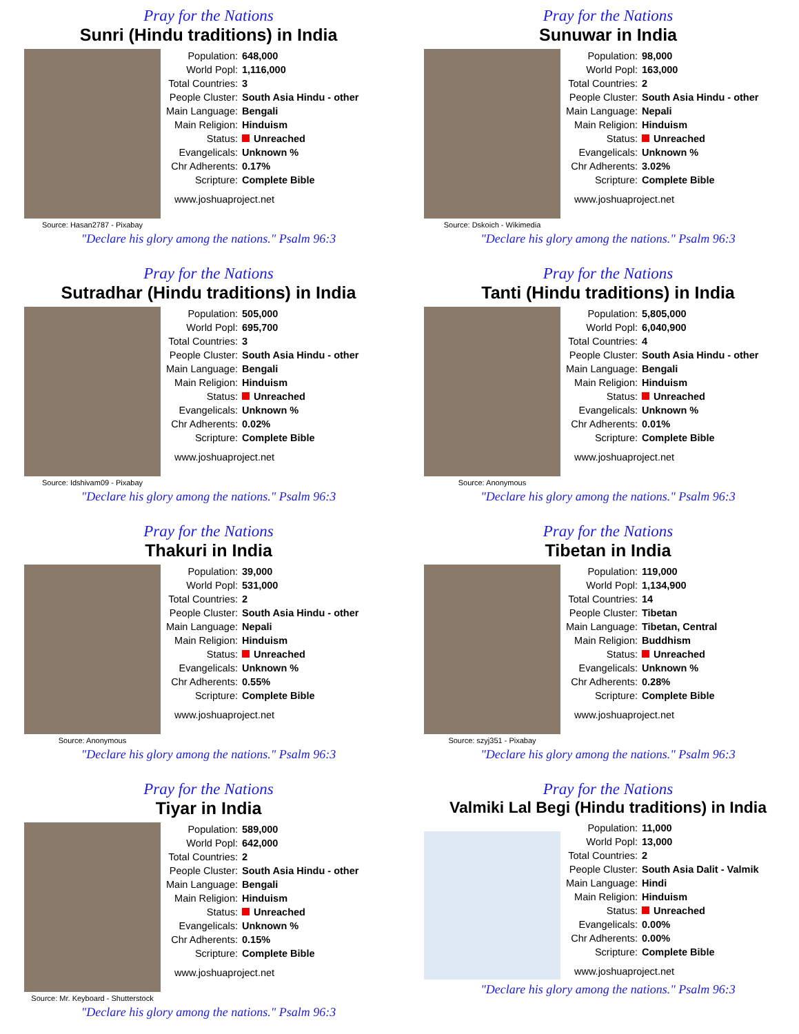Pray for the Nations
Sunri (Hindu traditions) in India
Source: Hasan2787 - Pixabay
| Population: | 648,000 |
| World Popl: | 1,116,000 |
| Total Countries: | 3 |
| People Cluster: | South Asia Hindu - other |
| Main Language: | Bengali |
| Main Religion: | Hinduism |
| Status: | Unreached |
| Evangelicals: | Unknown % |
| Chr Adherents: | 0.17% |
| Scripture: | Complete Bible |
www.joshuaproject.net
"Declare his glory among the nations." Psalm 96:3
Pray for the Nations
Sunuwar in India
Source: Dskoich - Wikimedia
| Population: | 98,000 |
| World Popl: | 163,000 |
| Total Countries: | 2 |
| People Cluster: | South Asia Hindu - other |
| Main Language: | Nepali |
| Main Religion: | Hinduism |
| Status: | Unreached |
| Evangelicals: | Unknown % |
| Chr Adherents: | 3.02% |
| Scripture: | Complete Bible |
www.joshuaproject.net
"Declare his glory among the nations." Psalm 96:3
Pray for the Nations
Sutradhar (Hindu traditions) in India
Source: Idshivam09 - Pixabay
| Population: | 505,000 |
| World Popl: | 695,700 |
| Total Countries: | 3 |
| People Cluster: | South Asia Hindu - other |
| Main Language: | Bengali |
| Main Religion: | Hinduism |
| Status: | Unreached |
| Evangelicals: | Unknown % |
| Chr Adherents: | 0.02% |
| Scripture: | Complete Bible |
www.joshuaproject.net
"Declare his glory among the nations." Psalm 96:3
Pray for the Nations
Tanti (Hindu traditions) in India
Source: Anonymous
| Population: | 5,805,000 |
| World Popl: | 6,040,900 |
| Total Countries: | 4 |
| People Cluster: | South Asia Hindu - other |
| Main Language: | Bengali |
| Main Religion: | Hinduism |
| Status: | Unreached |
| Evangelicals: | Unknown % |
| Chr Adherents: | 0.01% |
| Scripture: | Complete Bible |
www.joshuaproject.net
"Declare his glory among the nations." Psalm 96:3
Pray for the Nations
Thakuri in India
Source: Anonymous
| Population: | 39,000 |
| World Popl: | 531,000 |
| Total Countries: | 2 |
| People Cluster: | South Asia Hindu - other |
| Main Language: | Nepali |
| Main Religion: | Hinduism |
| Status: | Unreached |
| Evangelicals: | Unknown % |
| Chr Adherents: | 0.55% |
| Scripture: | Complete Bible |
www.joshuaproject.net
"Declare his glory among the nations." Psalm 96:3
Pray for the Nations
Tibetan in India
Source: szyj351 - Pixabay
| Population: | 119,000 |
| World Popl: | 1,134,900 |
| Total Countries: | 14 |
| People Cluster: | Tibetan |
| Main Language: | Tibetan, Central |
| Main Religion: | Buddhism |
| Status: | Unreached |
| Evangelicals: | Unknown % |
| Chr Adherents: | 0.28% |
| Scripture: | Complete Bible |
www.joshuaproject.net
"Declare his glory among the nations." Psalm 96:3
Pray for the Nations
Tiyar in India
Source: Mr. Keyboard - Shutterstock
| Population: | 589,000 |
| World Popl: | 642,000 |
| Total Countries: | 2 |
| People Cluster: | South Asia Hindu - other |
| Main Language: | Bengali |
| Main Religion: | Hinduism |
| Status: | Unreached |
| Evangelicals: | Unknown % |
| Chr Adherents: | 0.15% |
| Scripture: | Complete Bible |
www.joshuaproject.net
"Declare his glory among the nations." Psalm 96:3
Pray for the Nations
Valmiki Lal Begi (Hindu traditions) in India
| Population: | 11,000 |
| World Popl: | 13,000 |
| Total Countries: | 2 |
| People Cluster: | South Asia Dalit - Valmik |
| Main Language: | Hindi |
| Main Religion: | Hinduism |
| Status: | Unreached |
| Evangelicals: | 0.00% |
| Chr Adherents: | 0.00% |
| Scripture: | Complete Bible |
www.joshuaproject.net
"Declare his glory among the nations." Psalm 96:3